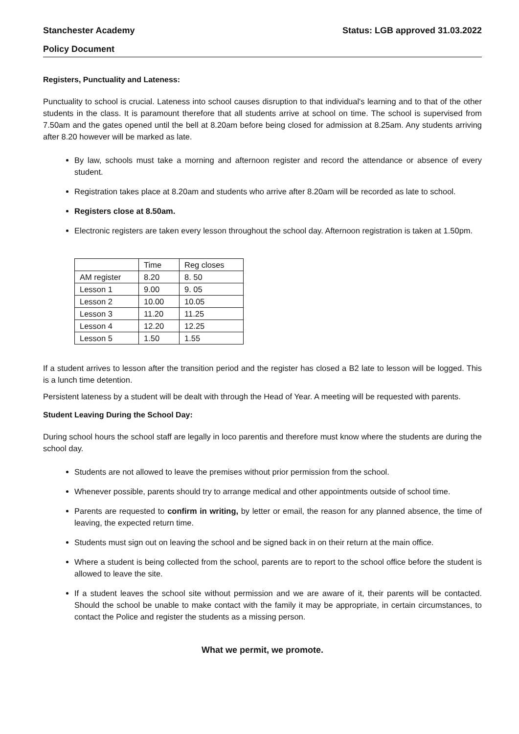Stanchester Academy Status: LGB approved 31.03.2022
Policy Document
Registers, Punctuality and Lateness:
Punctuality to school is crucial. Lateness into school causes disruption to that individual's learning and to that of the other students in the class. It is paramount therefore that all students arrive at school on time. The school is supervised from 7.50am and the gates opened until the bell at 8.20am before being closed for admission at 8.25am. Any students arriving after 8.20 however will be marked as late.
By law, schools must take a morning and afternoon register and record the attendance or absence of every student.
Registration takes place at 8.20am and students who arrive after 8.20am will be recorded as late to school.
Registers close at 8.50am.
Electronic registers are taken every lesson throughout the school day. Afternoon registration is taken at 1.50pm.
| | Time | Reg closes |
| AM register | 8.20 | 8. 50 |
| Lesson 1 | 9.00 | 9. 05 |
| Lesson 2 | 10.00 | 10.05 |
| Lesson 3 | 11.20 | 11.25 |
| Lesson 4 | 12.20 | 12.25 |
| Lesson 5 | 1.50 | 1.55 |
If a student arrives to lesson after the transition period and the register has closed a B2 late to lesson will be logged. This is a lunch time detention.
Persistent lateness by a student will be dealt with through the Head of Year. A meeting will be requested with parents.
Student Leaving During the School Day:
During school hours the school staff are legally in loco parentis and therefore must know where the students are during the school day.
Students are not allowed to leave the premises without prior permission from the school.
Whenever possible, parents should try to arrange medical and other appointments outside of school time.
Parents are requested to confirm in writing, by letter or email, the reason for any planned absence, the time of leaving, the expected return time.
Students must sign out on leaving the school and be signed back in on their return at the main office.
Where a student is being collected from the school, parents are to report to the school office before the student is allowed to leave the site.
If a student leaves the school site without permission and we are aware of it, their parents will be contacted. Should the school be unable to make contact with the family it may be appropriate, in certain circumstances, to contact the Police and register the students as a missing person.
What we permit, we promote.